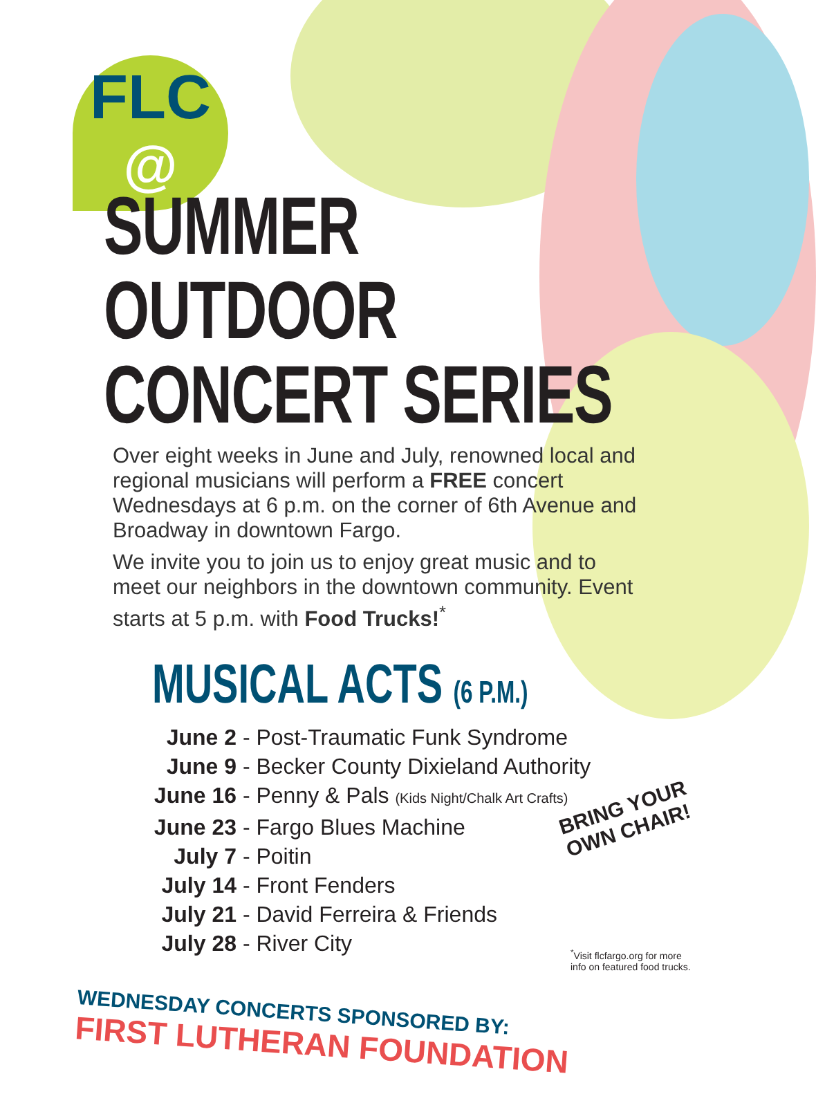FLC
@
SUMMER OUTDOOR
CONCERT SERIES
Over eight weeks in June and July, renowned local and regional musicians will perform a FREE concert Wednesdays at 6 p.m. on the corner of 6th Avenue and Broadway in downtown Fargo.
We invite you to join us to enjoy great music and to meet our neighbors in the downtown community. Event starts at 5 p.m. with Food Trucks!<sup>*</sup>
MUSICAL ACTS (6 P.M.)
June 2 - Post-Traumatic Funk Syndrome
June 9 - Becker County Dixieland Authority
June 16 - Penny & Pals (Kids Night/Chalk Art Crafts)
June 23 - Fargo Blues Machine
July 7 - Poitin
July 14 - Front Fenders
July 21 - David Ferreira & Friends
July 28 - River City
WEDNESDAY CONCERTS SPONSORED BY:
FIRST LUTHERAN FOUNDATION
BRING YOUR
OWN CHAIR!
<sup>*</sup> Visit flcfargo.org for more
info on featured food trucks.